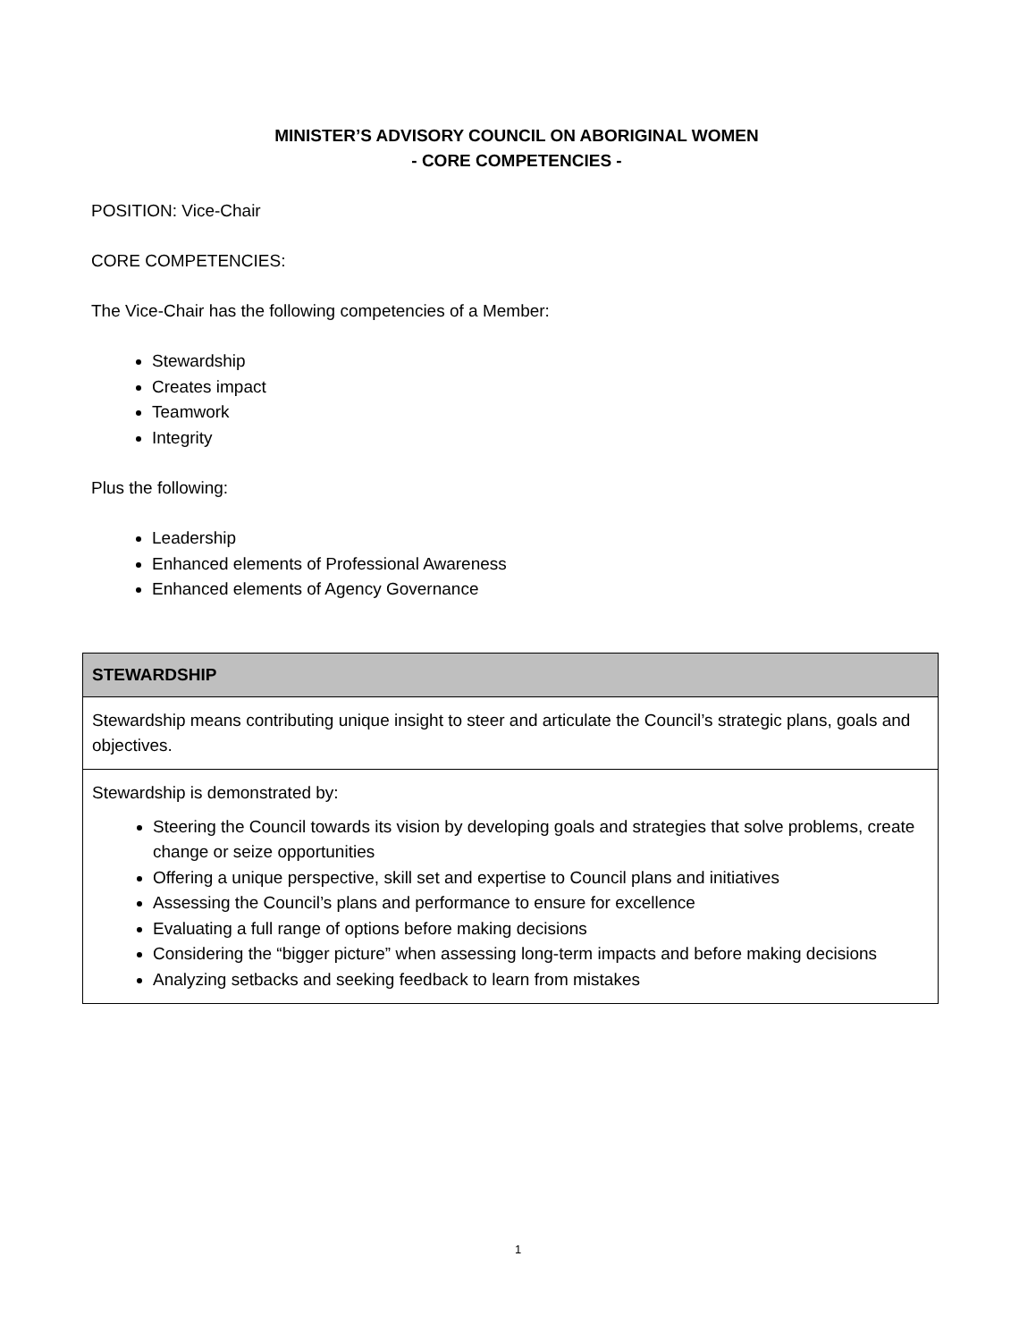MINISTER’S ADVISORY COUNCIL ON ABORIGINAL WOMEN
- CORE COMPETENCIES -
POSITION: Vice-Chair
CORE COMPETENCIES:
The Vice-Chair has the following competencies of a Member:
Stewardship
Creates impact
Teamwork
Integrity
Plus the following:
Leadership
Enhanced elements of Professional Awareness
Enhanced elements of Agency Governance
| STEWARDSHIP |
| --- |
| Stewardship means contributing unique insight to steer and articulate the Council’s strategic plans, goals and objectives. |
| Stewardship is demonstrated by: Steering the Council towards its vision by developing goals and strategies that solve problems, create change or seize opportunities Offering a unique perspective, skill set and expertise to Council plans and initiatives Assessing the Council’s plans and performance to ensure for excellence Evaluating a full range of options before making decisions Considering the “bigger picture” when assessing long-term impacts and before making decisions Analyzing setbacks and seeking feedback to learn from mistakes |
1